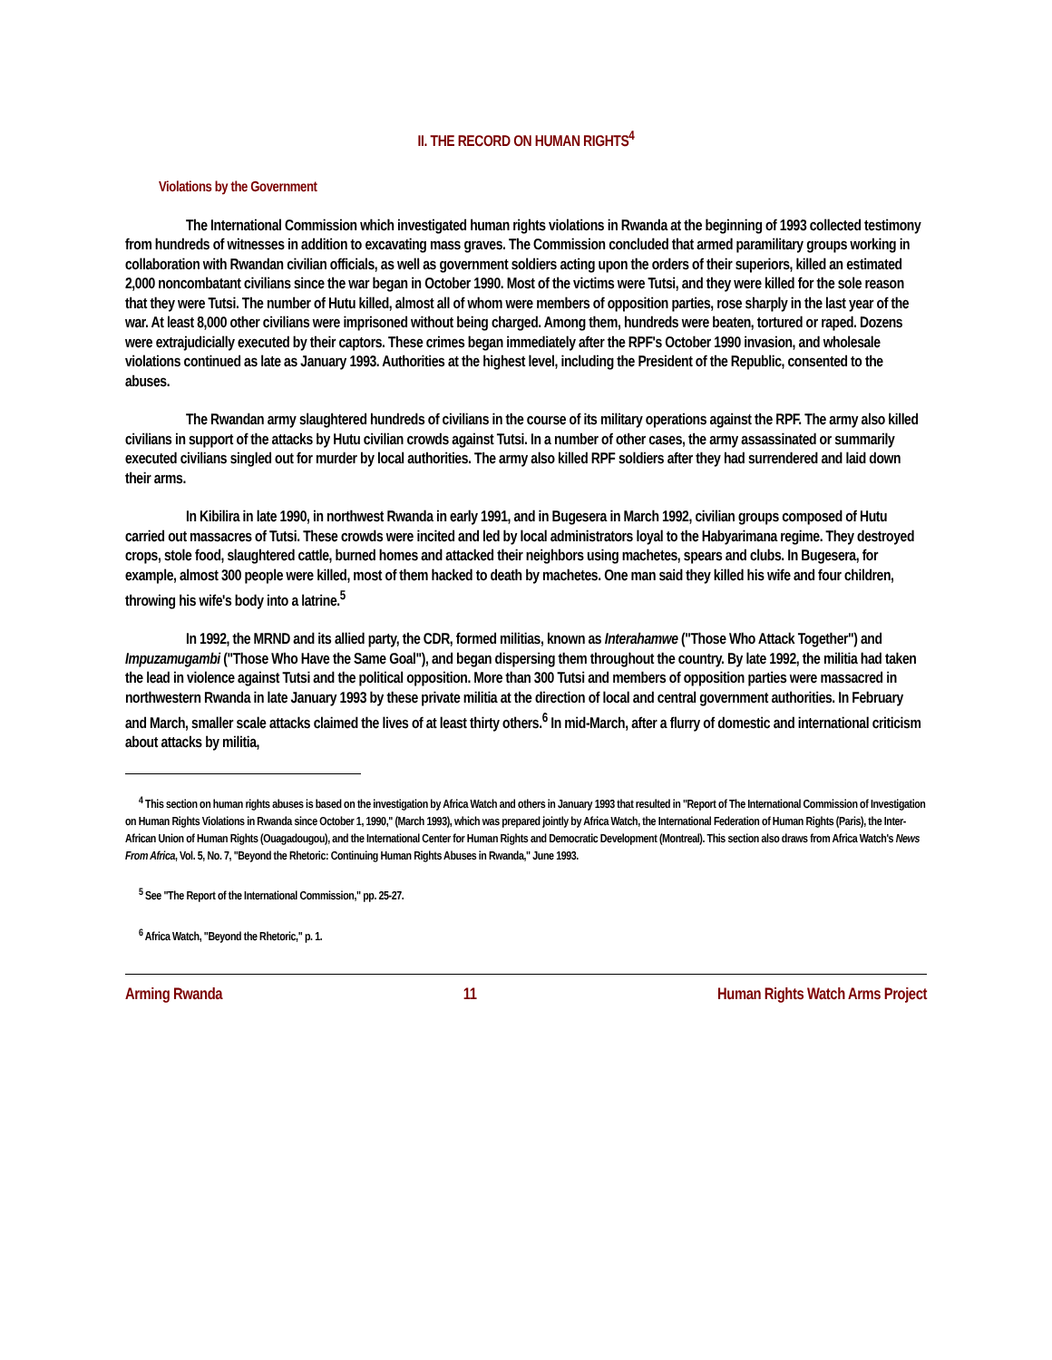II. THE RECORD ON HUMAN RIGHTS<sup>4</sup>
Violations by the Government
The International Commission which investigated human rights violations in Rwanda at the beginning of 1993 collected testimony from hundreds of witnesses in addition to excavating mass graves. The Commission concluded that armed paramilitary groups working in collaboration with Rwandan civilian officials, as well as government soldiers acting upon the orders of their superiors, killed an estimated 2,000 noncombatant civilians since the war began in October 1990. Most of the victims were Tutsi, and they were killed for the sole reason that they were Tutsi. The number of Hutu killed, almost all of whom were members of opposition parties, rose sharply in the last year of the war. At least 8,000 other civilians were imprisoned without being charged. Among them, hundreds were beaten, tortured or raped. Dozens were extrajudicially executed by their captors. These crimes began immediately after the RPF's October 1990 invasion, and wholesale violations continued as late as January 1993. Authorities at the highest level, including the President of the Republic, consented to the abuses.
The Rwandan army slaughtered hundreds of civilians in the course of its military operations against the RPF. The army also killed civilians in support of the attacks by Hutu civilian crowds against Tutsi. In a number of other cases, the army assassinated or summarily executed civilians singled out for murder by local authorities. The army also killed RPF soldiers after they had surrendered and laid down their arms.
In Kibilira in late 1990, in northwest Rwanda in early 1991, and in Bugesera in March 1992, civilian groups composed of Hutu carried out massacres of Tutsi. These crowds were incited and led by local administrators loyal to the Habyarimana regime. They destroyed crops, stole food, slaughtered cattle, burned homes and attacked their neighbors using machetes, spears and clubs. In Bugesera, for example, almost 300 people were killed, most of them hacked to death by machetes. One man said they killed his wife and four children, throwing his wife's body into a latrine.<sup>5</sup>
In 1992, the MRND and its allied party, the CDR, formed militias, known as Interahamwe ("Those Who Attack Together") and Impuzamugambi ("Those Who Have the Same Goal"), and began dispersing them throughout the country. By late 1992, the militia had taken the lead in violence against Tutsi and the political opposition. More than 300 Tutsi and members of opposition parties were massacred in northwestern Rwanda in late January 1993 by these private militia at the direction of local and central government authorities. In February and March, smaller scale attacks claimed the lives of at least thirty others.<sup>6</sup> In mid-March, after a flurry of domestic and international criticism about attacks by militia,
<sup>4</sup> This section on human rights abuses is based on the investigation by Africa Watch and others in January 1993 that resulted in "Report of The International Commission of Investigation on Human Rights Violations in Rwanda since October 1, 1990," (March 1993), which was prepared jointly by Africa Watch, the International Federation of Human Rights (Paris), the Inter-African Union of Human Rights (Ouagadougou), and the International Center for Human Rights and Democratic Development (Montreal). This section also draws from Africa Watch's News From Africa, Vol. 5, No. 7, "Beyond the Rhetoric: Continuing Human Rights Abuses in Rwanda," June 1993.
<sup>5</sup> See "The Report of the International Commission," pp. 25-27.
<sup>6</sup> Africa Watch, "Beyond the Rhetoric," p. 1.
Arming Rwanda 11 Human Rights Watch Arms Project